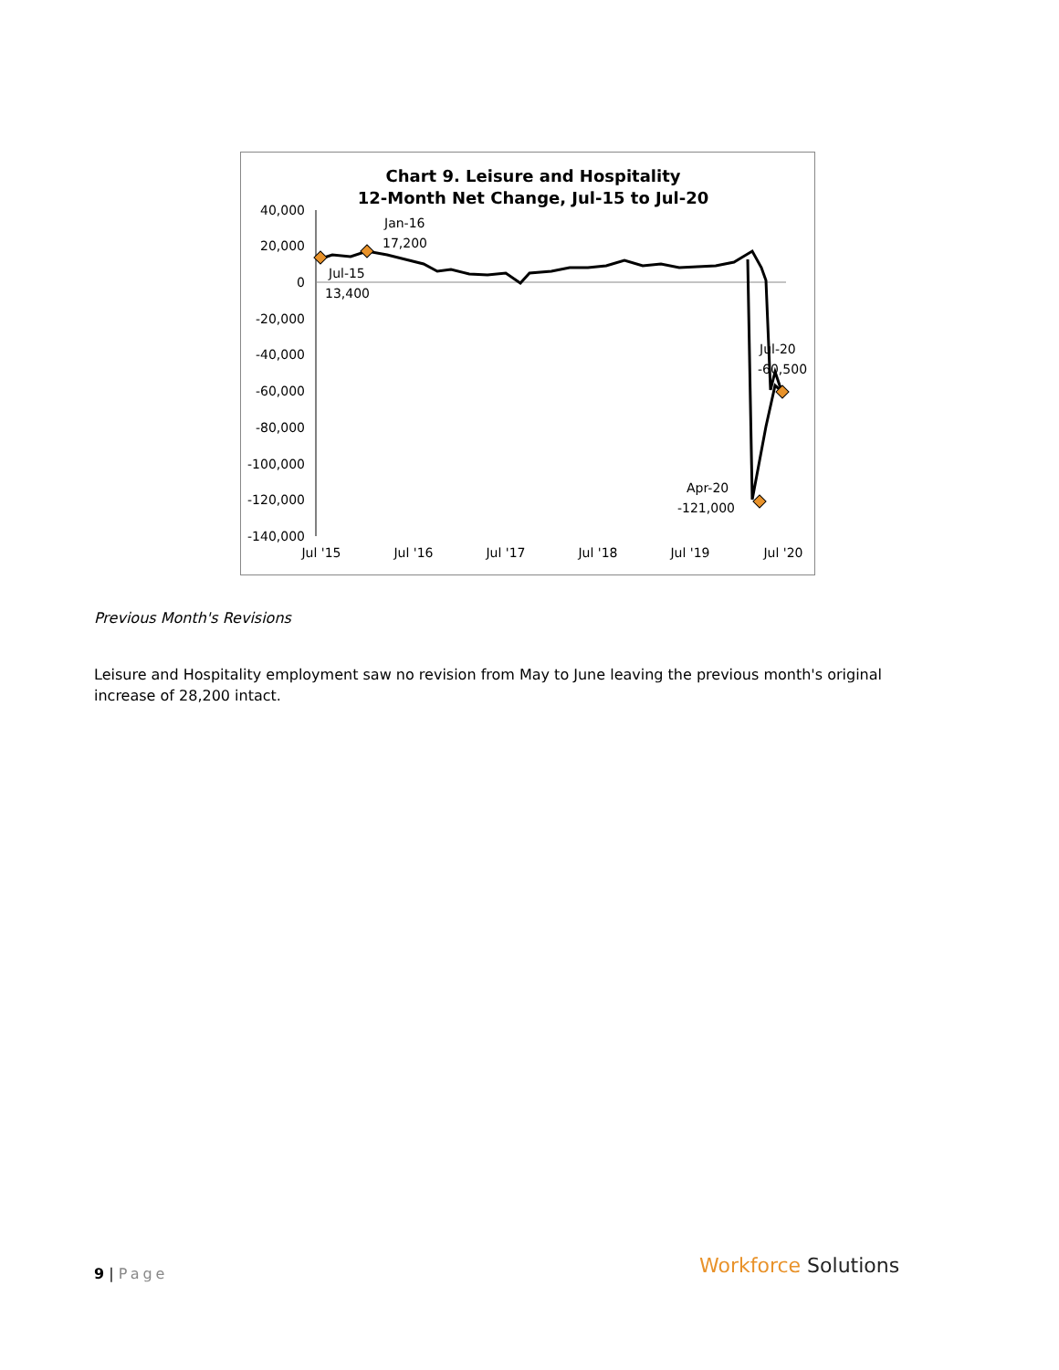Chart 9. Leisure and Hospitality
12-Month Net Change, Jul-15 to Jul-20
40,000
20,000
0
-20,000
-40,000
-60,000
-80,000
-100,000
-120,000
-140,000
Jul '15
Jul '16
Jul '17
Jul '18
Jul '19
Jul '20
Jul-15
13,400
Jan-16
17,200
Jul-20
-60,500
Apr-20
-121,000
Previous Month's Revisions
Leisure and Hospitality employment saw no revision from May to June leaving the previous month's original increase of 28,200 intact.
9 | Page Workforce Solutions